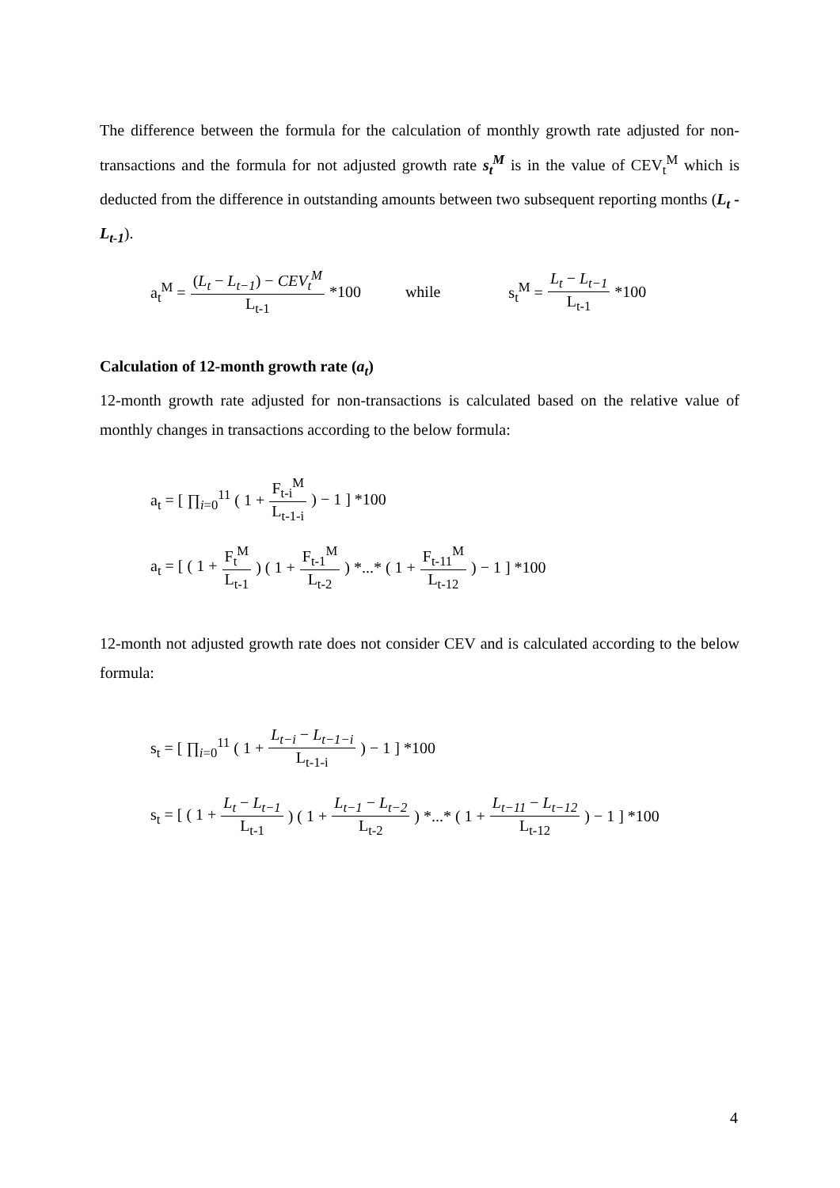The difference between the formula for the calculation of monthly growth rate adjusted for non-transactions and the formula for not adjusted growth rate s<sub>t</sub><sup>M</sup> is in the value of CEV<sub>t</sub><sup>M</sup> which is deducted from the difference in outstanding amounts between two subsequent reporting months (L<sub>t</sub> - L<sub>t-1</sub>).
a<sub>t</sub><sup>M</sup> = (L<sub>t</sub> − L<sub>t−1</sub>) − CEV<sub>t</sub><sup>M</sup> L<sub>t-1</sub> *100 while s<sub>t</sub><sup>M</sup> = L<sub>t</sub> − L<sub>t−1</sub> L<sub>t-1</sub> *100
Calculation of 12-month growth rate (a<sub>t</sub>)
12-month growth rate adjusted for non-transactions is calculated based on the relative value of monthly changes in transactions according to the below formula:
a<sub>t</sub> = [ ∏<sub>i=0</sub><sup>11</sup> ( 1 + F<sub>t-i</sub><sup>M</sup> L<sub>t-1-i</sub>) − 1 ] *100
a<sub>t</sub> = [ ( 1 + F<sub>t</sub><sup>M</sup> L<sub>t-1</sub>) ( 1 + F<sub>t-1</sub><sup>M</sup> L<sub>t-2</sub>) *...* ( 1 + F<sub>t-11</sub><sup>M</sup> L<sub>t-12</sub>) − 1 ] *100
12-month not adjusted growth rate does not consider CEV and is calculated according to the below formula:
s<sub>t</sub> = [ ∏<sub>i=0</sub><sup>11</sup> ( 1 + L<sub>t−i</sub> − L<sub>t−1−i</sub> L<sub>t-1-i</sub>) − 1 ] *100
s<sub>t</sub> = [ ( 1 + L<sub>t</sub> − L<sub>t−1</sub> L<sub>t-1</sub>) ( 1 + L<sub>t−1</sub> − L<sub>t−2</sub> L<sub>t-2</sub>) *...* ( 1 + L<sub>t−11</sub> − L<sub>t−12</sub> L<sub>t-12</sub>) − 1 ] *100
4